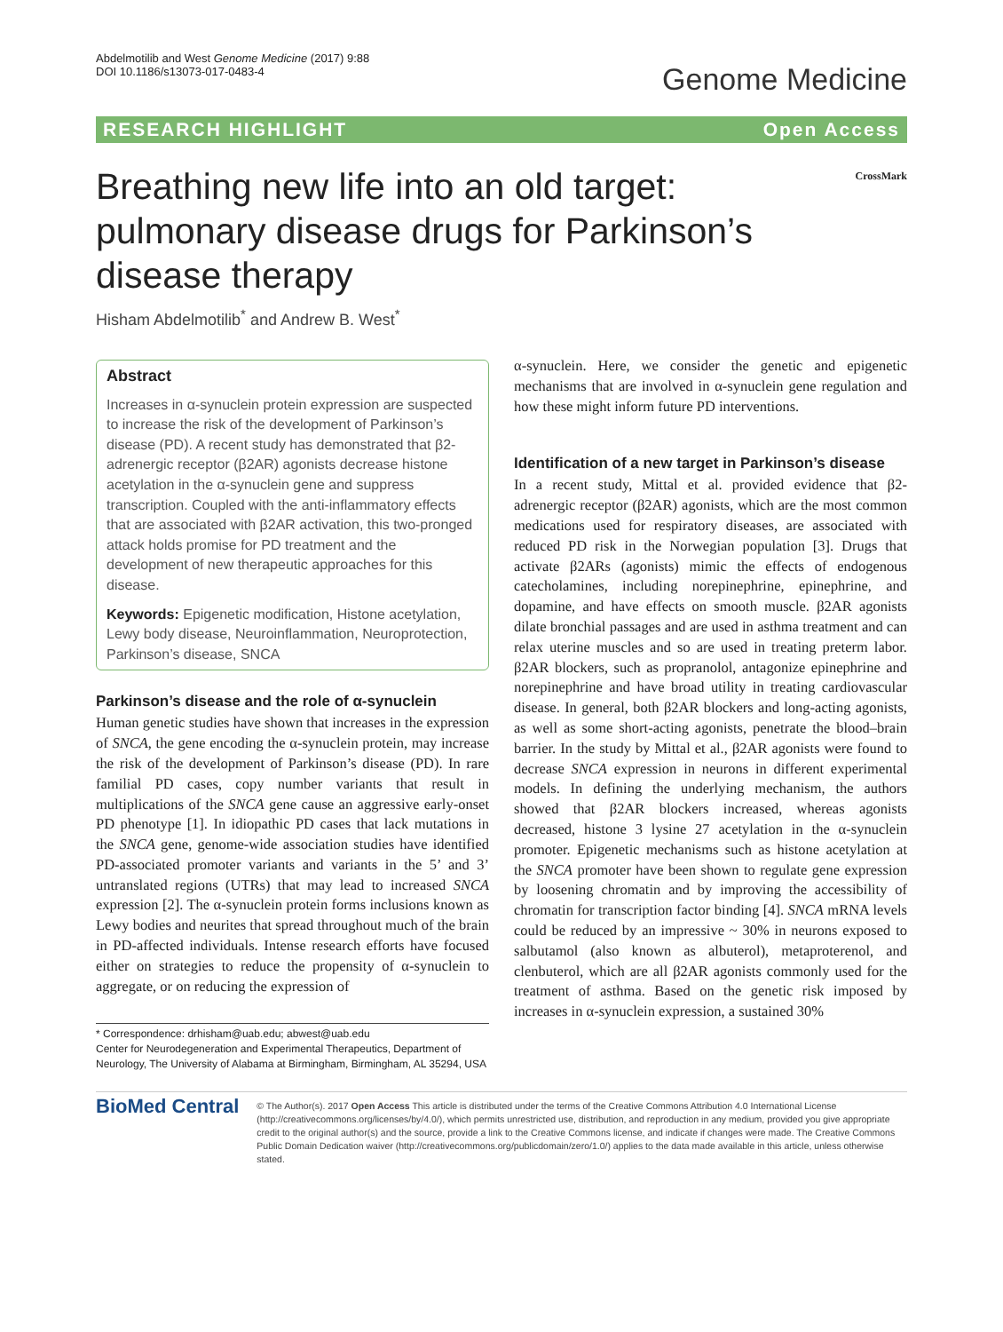Abdelmotilib and West Genome Medicine (2017) 9:88
DOI 10.1186/s13073-017-0483-4
Genome Medicine
RESEARCH HIGHLIGHT Open Access
Breathing new life into an old target: pulmonary disease drugs for Parkinson’s disease therapy
CrossMark
Hisham Abdelmotilib<sup>*</sup> and Andrew B. West<sup>*</sup>
Abstract
Increases in α-synuclein protein expression are suspected to increase the risk of the development of Parkinson’s disease (PD). A recent study has demonstrated that β2-adrenergic receptor (β2AR) agonists decrease histone acetylation in the α-synuclein gene and suppress transcription. Coupled with the anti-inflammatory effects that are associated with β2AR activation, this two-pronged attack holds promise for PD treatment and the development of new therapeutic approaches for this disease.
Keywords: Epigenetic modification, Histone acetylation, Lewy body disease, Neuroinflammation, Neuroprotection, Parkinson’s disease, SNCA
Parkinson’s disease and the role of α-synuclein
Human genetic studies have shown that increases in the expression of SNCA, the gene encoding the α-synuclein protein, may increase the risk of the development of Parkinson’s disease (PD). In rare familial PD cases, copy number variants that result in multiplications of the SNCA gene cause an aggressive early-onset PD phenotype [1]. In idiopathic PD cases that lack mutations in the SNCA gene, genome-wide association studies have identified PD-associated promoter variants and variants in the 5’ and 3’ untranslated regions (UTRs) that may lead to increased SNCA expression [2]. The α-synuclein protein forms inclusions known as Lewy bodies and neurites that spread throughout much of the brain in PD-affected individuals. Intense research efforts have focused either on strategies to reduce the propensity of α-synuclein to aggregate, or on reducing the expression of
* Correspondence: drhisham@uab.edu; abwest@uab.edu
Center for Neurodegeneration and Experimental Therapeutics, Department of Neurology, The University of Alabama at Birmingham, Birmingham, AL 35294, USA
α-synuclein. Here, we consider the genetic and epigenetic mechanisms that are involved in α-synuclein gene regulation and how these might inform future PD interventions.
Identification of a new target in Parkinson’s disease
In a recent study, Mittal et al. provided evidence that β2-adrenergic receptor (β2AR) agonists, which are the most common medications used for respiratory diseases, are associated with reduced PD risk in the Norwegian population [3]. Drugs that activate β2ARs (agonists) mimic the effects of endogenous catecholamines, including norepinephrine, epinephrine, and dopamine, and have effects on smooth muscle. β2AR agonists dilate bronchial passages and are used in asthma treatment and can relax uterine muscles and so are used in treating preterm labor. β2AR blockers, such as propranolol, antagonize epinephrine and norepinephrine and have broad utility in treating cardiovascular disease. In general, both β2AR blockers and long-acting agonists, as well as some short-acting agonists, penetrate the blood–brain barrier. In the study by Mittal et al., β2AR agonists were found to decrease SNCA expression in neurons in different experimental models. In defining the underlying mechanism, the authors showed that β2AR blockers increased, whereas agonists decreased, histone 3 lysine 27 acetylation in the α-synuclein promoter. Epigenetic mechanisms such as histone acetylation at the SNCA promoter have been shown to regulate gene expression by loosening chromatin and by improving the accessibility of chromatin for transcription factor binding [4]. SNCA mRNA levels could be reduced by an impressive ~ 30% in neurons exposed to salbutamol (also known as albuterol), metaproterenol, and clenbuterol, which are all β2AR agonists commonly used for the treatment of asthma. Based on the genetic risk imposed by increases in α-synuclein expression, a sustained 30%
BioMed Central
© The Author(s). 2017 Open Access This article is distributed under the terms of the Creative Commons Attribution 4.0 International License (http://creativecommons.org/licenses/by/4.0/), which permits unrestricted use, distribution, and reproduction in any medium, provided you give appropriate credit to the original author(s) and the source, provide a link to the Creative Commons license, and indicate if changes were made. The Creative Commons Public Domain Dedication waiver (http://creativecommons.org/publicdomain/zero/1.0/) applies to the data made available in this article, unless otherwise stated.